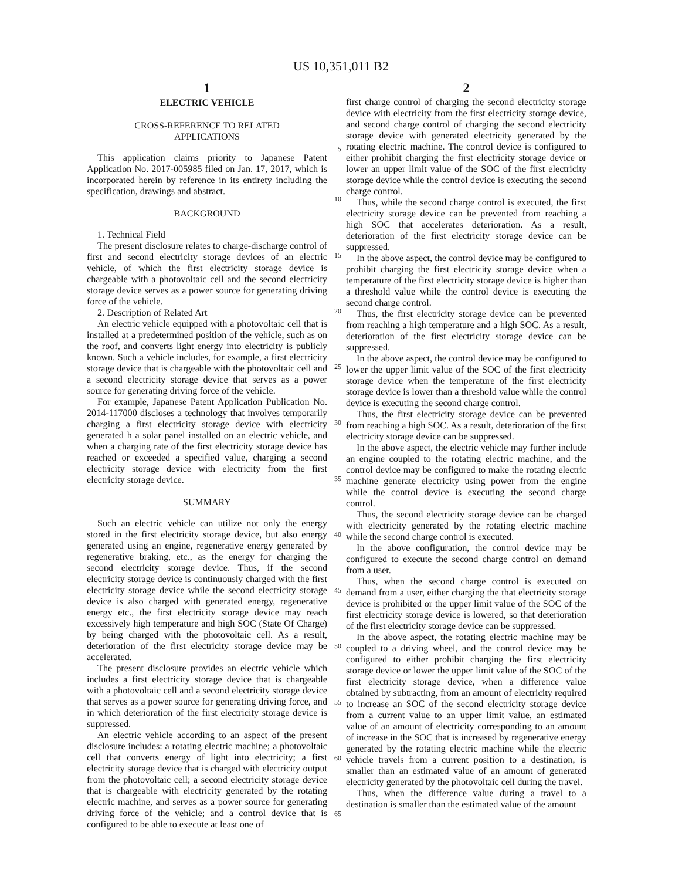US 10,351,011 B2
1
ELECTRIC VEHICLE
CROSS-REFERENCE TO RELATED
APPLICATIONS
This application claims priority to Japanese Patent Application No. 2017-005985 filed on Jan. 17, 2017, which is incorporated herein by reference in its entirety including the specification, drawings and abstract.
BACKGROUND
1. Technical Field
The present disclosure relates to charge-discharge control of first and second electricity storage devices of an electric vehicle, of which the first electricity storage device is chargeable with a photovoltaic cell and the second electricity storage device serves as a power source for generating driving force of the vehicle.
2. Description of Related Art
An electric vehicle equipped with a photovoltaic cell that is installed at a predetermined position of the vehicle, such as on the roof, and converts light energy into electricity is publicly known. Such a vehicle includes, for example, a first electricity storage device that is chargeable with the photovoltaic cell and a second electricity storage device that serves as a power source for generating driving force of the vehicle.
For example, Japanese Patent Application Publication No. 2014-117000 discloses a technology that involves temporarily charging a first electricity storage device with electricity generated h a solar panel installed on an electric vehicle, and when a charging rate of the first electricity storage device has reached or exceeded a specified value, charging a second electricity storage device with electricity from the first electricity storage device.
SUMMARY
Such an electric vehicle can utilize not only the energy stored in the first electricity storage device, but also energy generated using an engine, regenerative energy generated by regenerative braking, etc., as the energy for charging the second electricity storage device. Thus, if the second electricity storage device is continuously charged with the first electricity storage device while the second electricity storage device is also charged with generated energy, regenerative energy etc., the first electricity storage device may reach excessively high temperature and high SOC (State Of Charge) by being charged with the photovoltaic cell. As a result, deterioration of the first electricity storage device may be accelerated.
The present disclosure provides an electric vehicle which includes a first electricity storage device that is chargeable with a photovoltaic cell and a second electricity storage device that serves as a power source for generating driving force, and in which deterioration of the first electricity storage device is suppressed.
An electric vehicle according to an aspect of the present disclosure includes: a rotating electric machine; a photovoltaic cell that converts energy of light into electricity; a first electricity storage device that is charged with electricity output from the photovoltaic cell; a second electricity storage device that is chargeable with electricity generated by the rotating electric machine, and serves as a power source for generating driving force of the vehicle; and a control device that is configured to be able to execute at least one of
5
10
15
20
25
30
35
40
45
50
55
60
65
2
first charge control of charging the second electricity storage device with electricity from the first electricity storage device, and second charge control of charging the second electricity storage device with generated electricity generated by the rotating electric machine. The control device is configured to either prohibit charging the first electricity storage device or lower an upper limit value of the SOC of the first electricity storage device while the control device is executing the second charge control.
Thus, while the second charge control is executed, the first electricity storage device can be prevented from reaching a high SOC that accelerates deterioration. As a result, deterioration of the first electricity storage device can be suppressed.
In the above aspect, the control device may be configured to prohibit charging the first electricity storage device when a temperature of the first electricity storage device is higher than a threshold value while the control device is executing the second charge control.
Thus, the first electricity storage device can be prevented from reaching a high temperature and a high SOC. As a result, deterioration of the first electricity storage device can be suppressed.
In the above aspect, the control device may be configured to lower the upper limit value of the SOC of the first electricity storage device when the temperature of the first electricity storage device is lower than a threshold value while the control device is executing the second charge control.
Thus, the first electricity storage device can be prevented from reaching a high SOC. As a result, deterioration of the first electricity storage device can be suppressed.
In the above aspect, the electric vehicle may further include an engine coupled to the rotating electric machine, and the control device may be configured to make the rotating electric machine generate electricity using power from the engine while the control device is executing the second charge control.
Thus, the second electricity storage device can be charged with electricity generated by the rotating electric machine while the second charge control is executed.
In the above configuration, the control device may be configured to execute the second charge control on demand from a user.
Thus, when the second charge control is executed on demand from a user, either charging the that electricity storage device is prohibited or the upper limit value of the SOC of the first electricity storage device is lowered, so that deterioration of the first electricity storage device can be suppressed.
In the above aspect, the rotating electric machine may be coupled to a driving wheel, and the control device may be configured to either prohibit charging the first electricity storage device or lower the upper limit value of the SOC of the first electricity storage device, when a difference value obtained by subtracting, from an amount of electricity required to increase an SOC of the second electricity storage device from a current value to an upper limit value, an estimated value of an amount of electricity corresponding to an amount of increase in the SOC that is increased by regenerative energy generated by the rotating electric machine while the electric vehicle travels from a current position to a destination, is smaller than an estimated value of an amount of generated electricity generated by the photovoltaic cell during the travel.
Thus, when the difference value during a travel to a destination is smaller than the estimated value of the amount